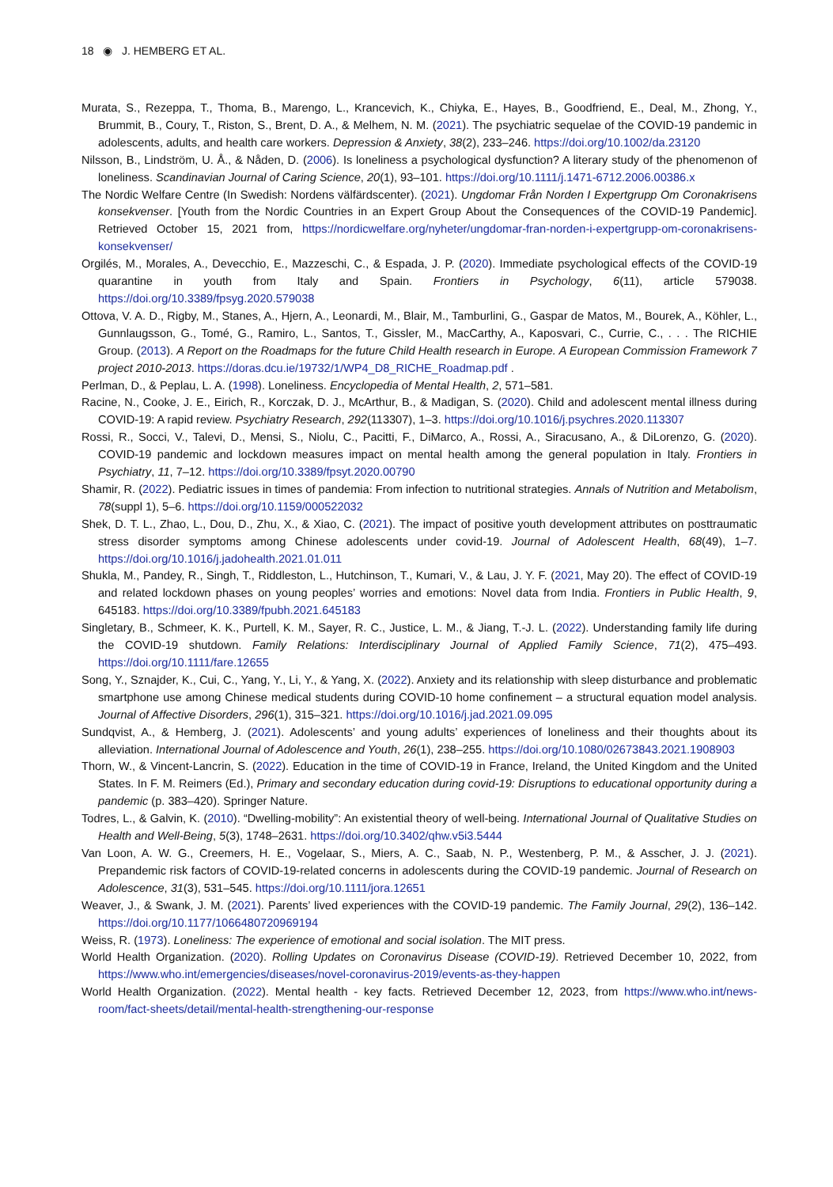18 ◉ J. HEMBERG ET AL.
Murata, S., Rezeppa, T., Thoma, B., Marengo, L., Krancevich, K., Chiyka, E., Hayes, B., Goodfriend, E., Deal, M., Zhong, Y., Brummit, B., Coury, T., Riston, S., Brent, D. A., & Melhem, N. M. (2021). The psychiatric sequelae of the COVID-19 pandemic in adolescents, adults, and health care workers. Depression & Anxiety, 38(2), 233–246. https://doi.org/10.1002/da.23120
Nilsson, B., Lindström, U. Å., & Nåden, D. (2006). Is loneliness a psychological dysfunction? A literary study of the phenomenon of loneliness. Scandinavian Journal of Caring Science, 20(1), 93–101. https://doi.org/10.1111/j.1471-6712.2006.00386.x
The Nordic Welfare Centre (In Swedish: Nordens välfärdscenter). (2021). Ungdomar Från Norden I Expertgrupp Om Coronakrisens konsekvenser. [Youth from the Nordic Countries in an Expert Group About the Consequences of the COVID-19 Pandemic]. Retrieved October 15, 2021 from, https://nordicwelfare.org/nyheter/ungdomar-fran-norden-i-expertgrupp-om-coronakrisens-konsekvenser/
Orgilés, M., Morales, A., Devecchio, E., Mazzeschi, C., & Espada, J. P. (2020). Immediate psychological effects of the COVID-19 quarantine in youth from Italy and Spain. Frontiers in Psychology, 6(11), article 579038. https://doi.org/10.3389/fpsyg.2020.579038
Ottova, V. A. D., Rigby, M., Stanes, A., Hjern, A., Leonardi, M., Blair, M., Tamburlini, G., Gaspar de Matos, M., Bourek, A., Köhler, L., Gunnlaugsson, G., Tomé, G., Ramiro, L., Santos, T., Gissler, M., MacCarthy, A., Kaposvari, C., Currie, C., . . . The RICHIE Group. (2013). A Report on the Roadmaps for the future Child Health research in Europe. A European Commission Framework 7 project 2010-2013. https://doras.dcu.ie/19732/1/WP4_D8_RICHE_Roadmap.pdf .
Perlman, D., & Peplau, L. A. (1998). Loneliness. Encyclopedia of Mental Health, 2, 571–581.
Racine, N., Cooke, J. E., Eirich, R., Korczak, D. J., McArthur, B., & Madigan, S. (2020). Child and adolescent mental illness during COVID-19: A rapid review. Psychiatry Research, 292(113307), 1–3. https://doi.org/10.1016/j.psychres.2020.113307
Rossi, R., Socci, V., Talevi, D., Mensi, S., Niolu, C., Pacitti, F., DiMarco, A., Rossi, A., Siracusano, A., & DiLorenzo, G. (2020). COVID-19 pandemic and lockdown measures impact on mental health among the general population in Italy. Frontiers in Psychiatry, 11, 7–12. https://doi.org/10.3389/fpsyt.2020.00790
Shamir, R. (2022). Pediatric issues in times of pandemia: From infection to nutritional strategies. Annals of Nutrition and Metabolism, 78(suppl 1), 5–6. https://doi.org/10.1159/000522032
Shek, D. T. L., Zhao, L., Dou, D., Zhu, X., & Xiao, C. (2021). The impact of positive youth development attributes on posttraumatic stress disorder symptoms among Chinese adolescents under covid-19. Journal of Adolescent Health, 68(49), 1–7. https://doi.org/10.1016/j.jadohealth.2021.01.011
Shukla, M., Pandey, R., Singh, T., Riddleston, L., Hutchinson, T., Kumari, V., & Lau, J. Y. F. (2021, May 20). The effect of COVID-19 and related lockdown phases on young peoples’ worries and emotions: Novel data from India. Frontiers in Public Health, 9, 645183. https://doi.org/10.3389/fpubh.2021.645183
Singletary, B., Schmeer, K. K., Purtell, K. M., Sayer, R. C., Justice, L. M., & Jiang, T.-J. L. (2022). Understanding family life during the COVID-19 shutdown. Family Relations: Interdisciplinary Journal of Applied Family Science, 71(2), 475–493. https://doi.org/10.1111/fare.12655
Song, Y., Sznajder, K., Cui, C., Yang, Y., Li, Y., & Yang, X. (2022). Anxiety and its relationship with sleep disturbance and problematic smartphone use among Chinese medical students during COVID-10 home confinement – a structural equation model analysis. Journal of Affective Disorders, 296(1), 315–321. https://doi.org/10.1016/j.jad.2021.09.095
Sundqvist, A., & Hemberg, J. (2021). Adolescents’ and young adults’ experiences of loneliness and their thoughts about its alleviation. International Journal of Adolescence and Youth, 26(1), 238–255. https://doi.org/10.1080/02673843.2021.1908903
Thorn, W., & Vincent-Lancrin, S. (2022). Education in the time of COVID-19 in France, Ireland, the United Kingdom and the United States. In F. M. Reimers (Ed.), Primary and secondary education during covid-19: Disruptions to educational opportunity during a pandemic (p. 383–420). Springer Nature.
Todres, L., & Galvin, K. (2010). “Dwelling-mobility”: An existential theory of well-being. International Journal of Qualitative Studies on Health and Well-Being, 5(3), 1748–2631. https://doi.org/10.3402/qhw.v5i3.5444
Van Loon, A. W. G., Creemers, H. E., Vogelaar, S., Miers, A. C., Saab, N. P., Westenberg, P. M., & Asscher, J. J. (2021). Prepandemic risk factors of COVID-19-related concerns in adolescents during the COVID-19 pandemic. Journal of Research on Adolescence, 31(3), 531–545. https://doi.org/10.1111/jora.12651
Weaver, J., & Swank, J. M. (2021). Parents’ lived experiences with the COVID-19 pandemic. The Family Journal, 29(2), 136–142. https://doi.org/10.1177/1066480720969194
Weiss, R. (1973). Loneliness: The experience of emotional and social isolation. The MIT press.
World Health Organization. (2020). Rolling Updates on Coronavirus Disease (COVID-19). Retrieved December 10, 2022, from https://www.who.int/emergencies/diseases/novel-coronavirus-2019/events-as-they-happen
World Health Organization. (2022). Mental health - key facts. Retrieved December 12, 2023, from https://www.who.int/news-room/fact-sheets/detail/mental-health-strengthening-our-response